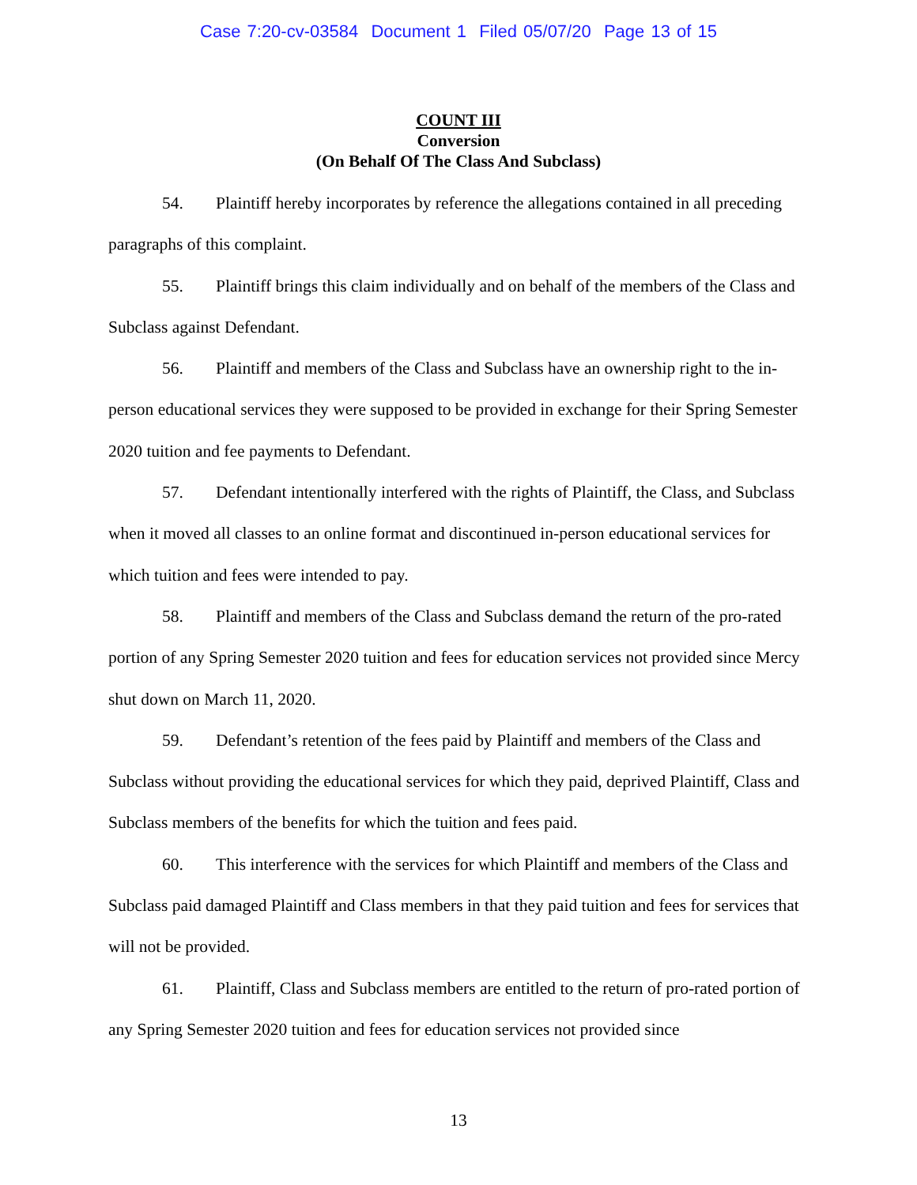Case 7:20-cv-03584 Document 1 Filed 05/07/20 Page 13 of 15
COUNT III
Conversion
(On Behalf Of The Class And Subclass)
54. Plaintiff hereby incorporates by reference the allegations contained in all preceding paragraphs of this complaint.
55. Plaintiff brings this claim individually and on behalf of the members of the Class and Subclass against Defendant.
56. Plaintiff and members of the Class and Subclass have an ownership right to the in-person educational services they were supposed to be provided in exchange for their Spring Semester 2020 tuition and fee payments to Defendant.
57. Defendant intentionally interfered with the rights of Plaintiff, the Class, and Subclass when it moved all classes to an online format and discontinued in-person educational services for which tuition and fees were intended to pay.
58. Plaintiff and members of the Class and Subclass demand the return of the pro-rated portion of any Spring Semester 2020 tuition and fees for education services not provided since Mercy shut down on March 11, 2020.
59. Defendant’s retention of the fees paid by Plaintiff and members of the Class and Subclass without providing the educational services for which they paid, deprived Plaintiff, Class and Subclass members of the benefits for which the tuition and fees paid.
60. This interference with the services for which Plaintiff and members of the Class and Subclass paid damaged Plaintiff and Class members in that they paid tuition and fees for services that will not be provided.
61. Plaintiff, Class and Subclass members are entitled to the return of pro-rated portion of any Spring Semester 2020 tuition and fees for education services not provided since
13